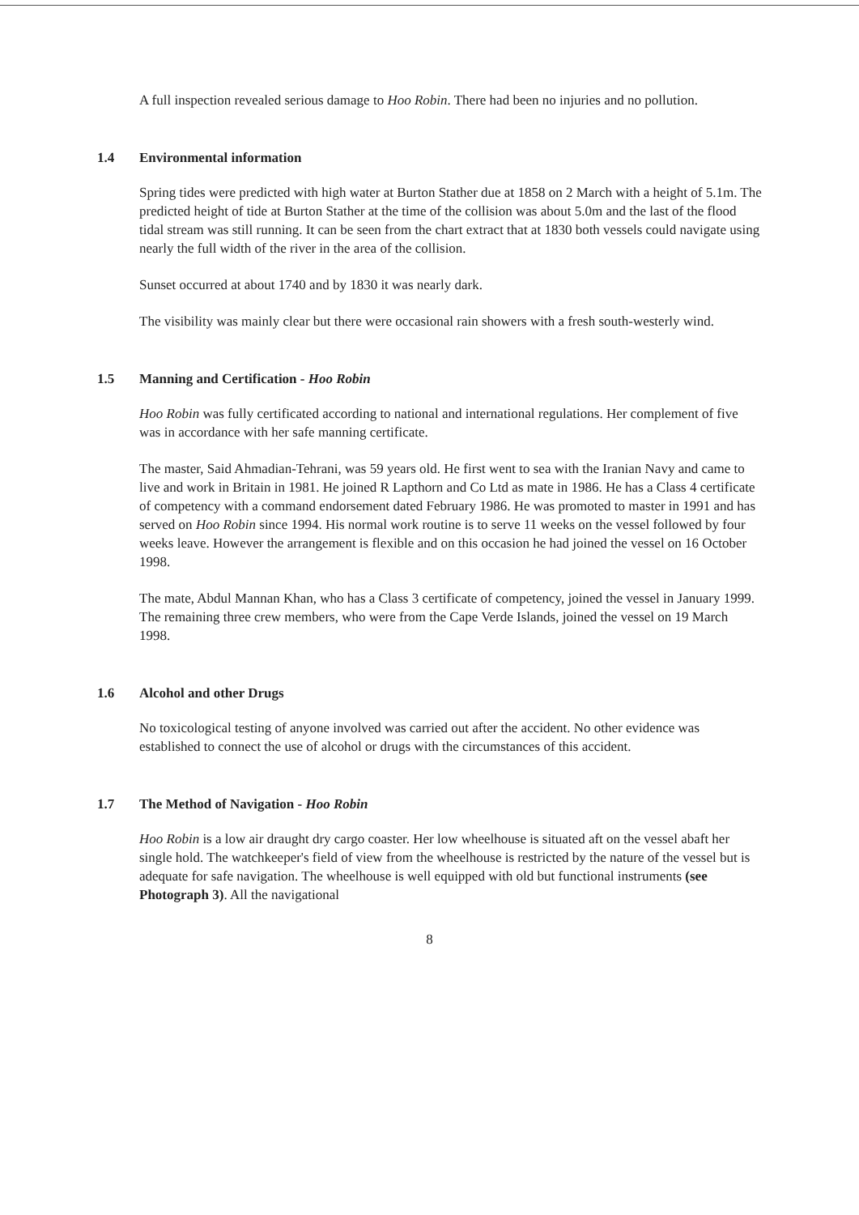A full inspection revealed serious damage to Hoo Robin. There had been no injuries and no pollution.
1.4 Environmental information
Spring tides were predicted with high water at Burton Stather due at 1858 on 2 March with a height of 5.1m. The predicted height of tide at Burton Stather at the time of the collision was about 5.0m and the last of the flood tidal stream was still running. It can be seen from the chart extract that at 1830 both vessels could navigate using nearly the full width of the river in the area of the collision.
Sunset occurred at about 1740 and by 1830 it was nearly dark.
The visibility was mainly clear but there were occasional rain showers with a fresh south-westerly wind.
1.5 Manning and Certification - Hoo Robin
Hoo Robin was fully certificated according to national and international regulations. Her complement of five was in accordance with her safe manning certificate.
The master, Said Ahmadian-Tehrani, was 59 years old. He first went to sea with the Iranian Navy and came to live and work in Britain in 1981. He joined R Lapthorn and Co Ltd as mate in 1986. He has a Class 4 certificate of competency with a command endorsement dated February 1986. He was promoted to master in 1991 and has served on Hoo Robin since 1994. His normal work routine is to serve 11 weeks on the vessel followed by four weeks leave. However the arrangement is flexible and on this occasion he had joined the vessel on 16 October 1998.
The mate, Abdul Mannan Khan, who has a Class 3 certificate of competency, joined the vessel in January 1999. The remaining three crew members, who were from the Cape Verde Islands, joined the vessel on 19 March 1998.
1.6 Alcohol and other Drugs
No toxicological testing of anyone involved was carried out after the accident. No other evidence was established to connect the use of alcohol or drugs with the circumstances of this accident.
1.7 The Method of Navigation - Hoo Robin
Hoo Robin is a low air draught dry cargo coaster. Her low wheelhouse is situated aft on the vessel abaft her single hold. The watchkeeper's field of view from the wheelhouse is restricted by the nature of the vessel but is adequate for safe navigation. The wheelhouse is well equipped with old but functional instruments (see Photograph 3). All the navigational
8